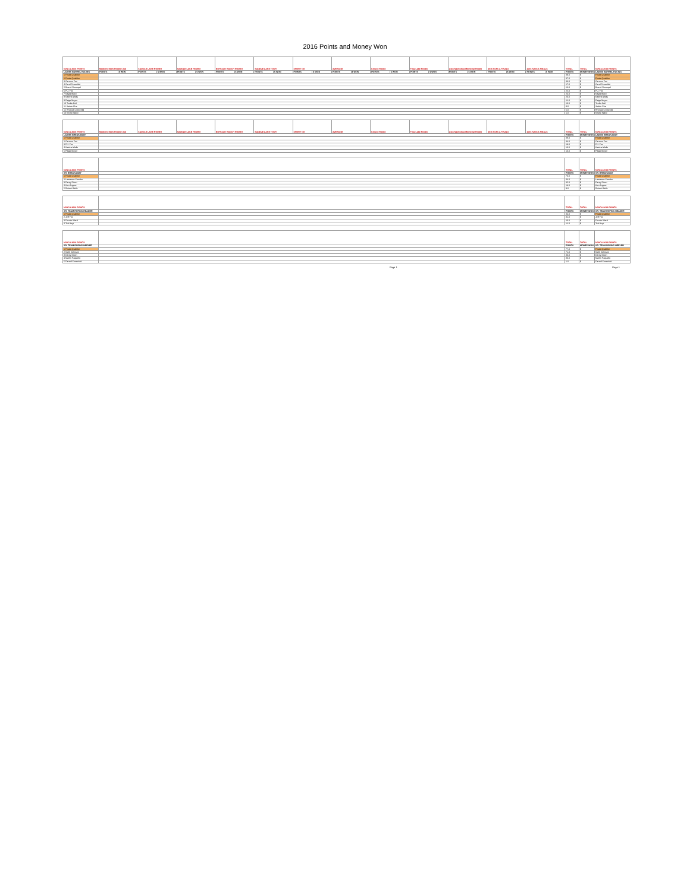2016 Points and Money Won
| NJNCA 2016 POINTS | Medicine Bow Rodeo Club | | SADDLE LAKE RODEO | | SADDLE LAKE RODEO | | BUFFALO RANCH RODEO | | SADDLE LAKE TOUR | | SHORT GO | | AVERAGE | | Kinuso Rodeo | | Frog Lake Rodeo | | Alan Nashkewa Memorial Rodeo | | 2016 NJNCA FINALS | | 2016 NJNCA FINALS | | TOTAL | TOTAL | NJNCA 2016 POINTS |
| --- | --- | --- | --- | --- | --- | --- | --- | --- | --- | --- | --- | --- | --- | --- | --- | --- | --- | --- | --- | --- | --- | --- | --- | --- | --- | --- | --- |
| LADIES BARREL RACING | POINTS | $ WON | POINTS | $ WON | POINTS | $ WON | POINTS | $ WON | POINTS | $ WON | POINTS | $ WON | POINTS | $ WON | POINTS | $ WON | POINTS | $ WON | POINTS | $ WON | POINTS | $ WON | POINTS | $ WON | POINTS | MONEY WON | LADIES BARREL RACING |
| 1 Finals Qualifier | | | | | | | | | | | | | | | | | | | | | | | | | 39.0 | $ | Finals Qualifier |
| 2 Finals Qualifier | | | | | | | | | | | | | | | | | | | | | | | | | 37.0 | $ | Finals Qualifier |
| 3 Carmen Fox | | | | | | | | | | | | | | | | | | | | | | | | | 33.0 | $ | Carmen Fox |
| 4 Carol Crowchild | | | | | | | | | | | | | | | | | | | | | | | | | 27.0 | $ | Carol Crowchild |
| 5 Brandi Desrepel | | | | | | | | | | | | | | | | | | | | | | | | | 26.0 | $ | Brandi Desrepel |
| 6 P.J. Fox | | | | | | | | | | | | | | | | | | | | | | | | | 25.0 | $ | P.J. Fox |
| 7 Kayla Ward | | | | | | | | | | | | | | | | | | | | | | | | | 24.0 | $ | Kayla Ward |
| 8 Katrina Wells | | | | | | | | | | | | | | | | | | | | | | | | | 23.0 | $ | Katrina Wells |
| 9 Paige Meyer | | | | | | | | | | | | | | | | | | | | | | | | | 22.0 | $ | Paige Meyer |
| 10 Tenille Bull | | | | | | | | | | | | | | | | | | | | | | | | | 20.0 | $ | Tenille Bull |
| 11 Jackie Cha | | | | | | | | | | | | | | | | | | | | | | | | | 8.0 | $ | Jackie Cha |
| 12 Rhonda Crowchild | | | | | | | | | | | | | | | | | | | | | | | | | 6.0 | $ | Rhonda Crowchild |
| 13 Kristie Ward | | | | | | | | | | | | | | | | | | | | | | | | | 1.0 | $ | Kristie Ward |
| NJNCA 2016 POINTS | Medicine Bow Rodeo Club | | SADDLE LAKE RODEO | | SADDLE LAKE RODEO | | BUFFALO RANCH RODEO | | SADDLE LAKE TOUR | | SHORT GO | | AVERAGE | | Kinuso Rodeo | | Frog Lake Rodeo | | Alan Nashkewa Memorial Rodeo | | 2016 NJNCA FINALS | | 2016 NJNCA FINALS | | TOTAL | TOTAL | NJNCA 2016 POINTS |
| LADIES BREAKAWAY | | | | | | | | | | | | | | | | | | | | | | | | | POINTS | MONEY WON | LADIES BREAKAWAY |
| 1 Finals Qualifier | | | | | | | | | | | | | | | | | | | | | | | | | 38.0 | $ | Finals Qualifier |
| 2 Carmen Fox | | | | | | | | | | | | | | | | | | | | | | | | | 34.0 | $ | Carmen Fox |
| 3 P.J. Fox | | | | | | | | | | | | | | | | | | | | | | | | | 29.0 | $ | P.J. Fox |
| 4 Katrina Wells | | | | | | | | | | | | | | | | | | | | | | | | | 10.0 | $ | Katrina Wells |
| 5 Paige Meyer | | | | | | | | | | | | | | | | | | | | | | | | | 10.0 | $ | Paige Meyer |
| NJNCA 2016 POINTS | | | | | | | | | | | | | | | | | | | | | | | | | TOTAL | TOTAL | NJNCA 2016 POINTS |
| SR. BREAKAWAY | | | | | | | | | | | | | | | | | | | | | | | | | POINTS | MONEY WON | SR. BREAKAWAY |
| 1 Finals Qualifier | | | | | | | | | | | | | | | | | | | | | | | | | 70.0 | $ | Finals Qualifier |
| 2 Lawrence Cowder | | | | | | | | | | | | | | | | | | | | | | | | | 44.0 | $ | Lawrence Cowder |
| 3 Darcy Dixon | | | | | | | | | | | | | | | | | | | | | | | | | 35.0 | $ | Darcy Dixon |
| 4 Ken Auguer | | | | | | | | | | | | | | | | | | | | | | | | | 18.0 | $ | Ken Auguer |
| 5 Robert Wells | | | | | | | | | | | | | | | | | | | | | | | | | 9.0 | $ | Robert Wells |
| NJNCA 2016 POINTS | | | | | | | | | | | | | | | | | | | | | | | | | TOTAL | TOTAL | NJNCA 2016 POINTS |
| SR. TEAM ROPING HEADER | | | | | | | | | | | | | | | | | | | | | | | | | POINTS | MONEY WON | SR. TEAM ROPING HEADER |
| 1 Finals Qualifier | | | | | | | | | | | | | | | | | | | | | | | | | 34.0 | $ | Finals Qualifier |
| 2 Jeff Fox | | | | | | | | | | | | | | | | | | | | | | | | | 31.0 | $ | Jeff Fox |
| 3 Dennis Ward | | | | | | | | | | | | | | | | | | | | | | | | | 20.0 | $ | Dennis Ward |
| 4 Ted Hoyt | | | | | | | | | | | | | | | | | | | | | | | | | 12.0 | $ | Ted Hoyt |
| NJNCA 2016 POINTS | | | | | | | | | | | | | | | | | | | | | | | | | TOTAL | TOTAL | NJNCA 2016 POINTS |
| SR. TEAM ROPING HEELER | | | | | | | | | | | | | | | | | | | | | | | | | POINTS | MONEY WON | SR. TEAM ROPING HEELER |
| 1 Finals Qualifier | | | | | | | | | | | | | | | | | | | | | | | | | 77.0 | $ | Finals Qualifier |
| 2 Keith Johnson | | | | | | | | | | | | | | | | | | | | | | | | | 71.0 | $ | Keith Johnson |
| 3 Darcy Dixon | | | | | | | | | | | | | | | | | | | | | | | | | 33.0 | $ | Darcy Dixon |
| 4 Martin Paquette | | | | | | | | | | | | | | | | | | | | | | | | | 33.0 | $ | Martin Paquette |
| 5 Darrell Crowchild | | | | | | | | | | | | | | | | | | | | | | | | | 1.0 | $ | Darrell Crowchild |
Page 1 Page 1